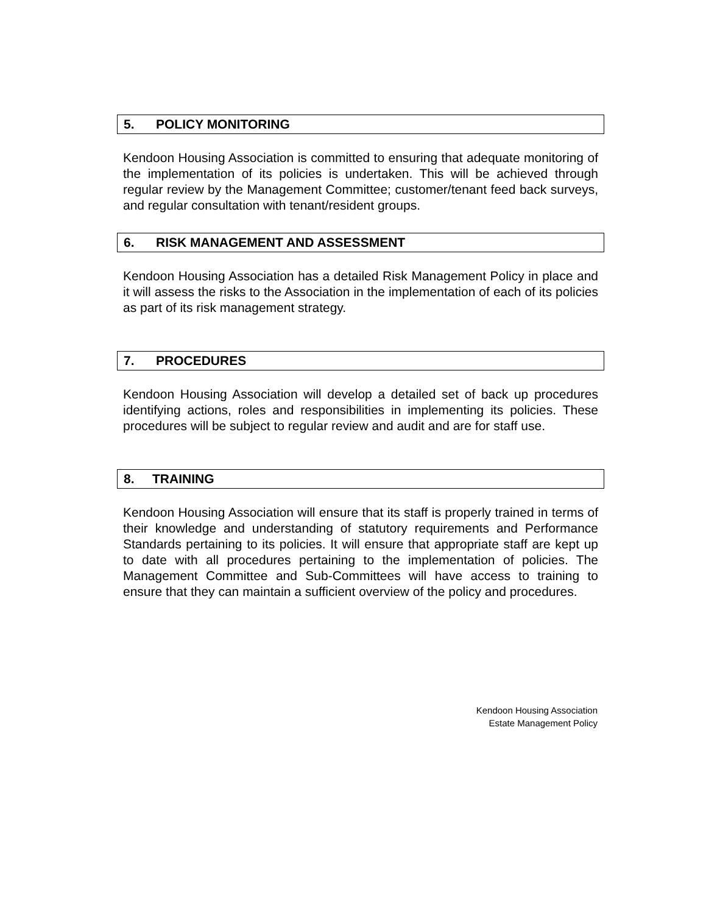5. POLICY MONITORING
Kendoon Housing Association is committed to ensuring that adequate monitoring of the implementation of its policies is undertaken. This will be achieved through regular review by the Management Committee; customer/tenant feed back surveys, and regular consultation with tenant/resident groups.
6. RISK MANAGEMENT AND ASSESSMENT
Kendoon Housing Association has a detailed Risk Management Policy in place and it will assess the risks to the Association in the implementation of each of its policies as part of its risk management strategy.
7. PROCEDURES
Kendoon Housing Association will develop a detailed set of back up procedures identifying actions, roles and responsibilities in implementing its policies. These procedures will be subject to regular review and audit and are for staff use.
8. TRAINING
Kendoon Housing Association will ensure that its staff is properly trained in terms of their knowledge and understanding of statutory requirements and Performance Standards pertaining to its policies. It will ensure that appropriate staff are kept up to date with all procedures pertaining to the implementation of policies. The Management Committee and Sub-Committees will have access to training to ensure that they can maintain a sufficient overview of the policy and procedures.
Kendoon Housing Association
Estate Management Policy